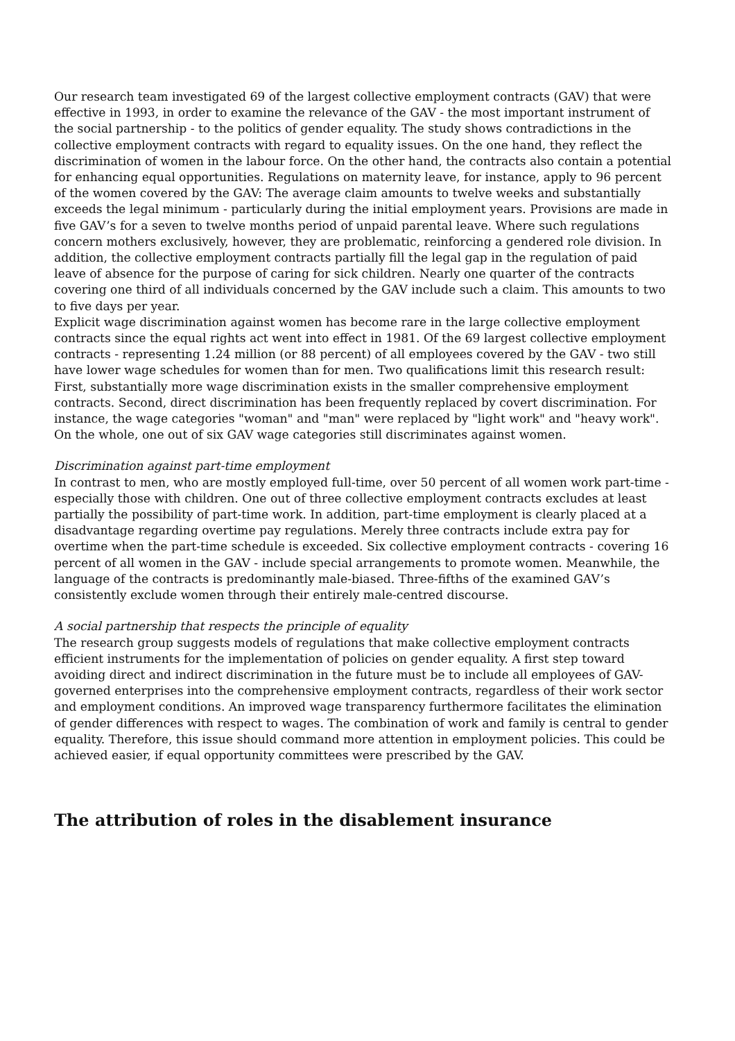Our research team investigated 69 of the largest collective employment contracts (GAV) that were effective in 1993, in order to examine the relevance of the GAV - the most important instrument of the social partnership - to the politics of gender equality. The study shows contradictions in the collective employment contracts with regard to equality issues. On the one hand, they reflect the discrimination of women in the labour force. On the other hand, the contracts also contain a potential for enhancing equal opportunities. Regulations on maternity leave, for instance, apply to 96 percent of the women covered by the GAV: The average claim amounts to twelve weeks and substantially exceeds the legal minimum - particularly during the initial employment years. Provisions are made in five GAV’s for a seven to twelve months period of unpaid parental leave. Where such regulations concern mothers exclusively, however, they are problematic, reinforcing a gendered role division. In addition, the collective employment contracts partially fill the legal gap in the regulation of paid leave of absence for the purpose of caring for sick children. Nearly one quarter of the contracts covering one third of all individuals concerned by the GAV include such a claim. This amounts to two to five days per year.
Explicit wage discrimination against women has become rare in the large collective employment contracts since the equal rights act went into effect in 1981. Of the 69 largest collective employment contracts - representing 1.24 million (or 88 percent) of all employees covered by the GAV - two still have lower wage schedules for women than for men. Two qualifications limit this research result: First, substantially more wage discrimination exists in the smaller comprehensive employment contracts. Second, direct discrimination has been frequently replaced by covert discrimination. For instance, the wage categories "woman" and "man" were replaced by "light work" and "heavy work". On the whole, one out of six GAV wage categories still discriminates against women.
Discrimination against part-time employment
In contrast to men, who are mostly employed full-time, over 50 percent of all women work part-time - especially those with children. One out of three collective employment contracts excludes at least partially the possibility of part-time work. In addition, part-time employment is clearly placed at a disadvantage regarding overtime pay regulations. Merely three contracts include extra pay for overtime when the part-time schedule is exceeded. Six collective employment contracts - covering 16 percent of all women in the GAV - include special arrangements to promote women. Meanwhile, the language of the contracts is predominantly male-biased. Three-fifths of the examined GAV’s consistently exclude women through their entirely male-centred discourse.
A social partnership that respects the principle of equality
The research group suggests models of regulations that make collective employment contracts efficient instruments for the implementation of policies on gender equality. A first step toward avoiding direct and indirect discrimination in the future must be to include all employees of GAV-governed enterprises into the comprehensive employment contracts, regardless of their work sector and employment conditions. An improved wage transparency furthermore facilitates the elimination of gender differences with respect to wages. The combination of work and family is central to gender equality. Therefore, this issue should command more attention in employment policies. This could be achieved easier, if equal opportunity committees were prescribed by the GAV.
The attribution of roles in the disablement insurance